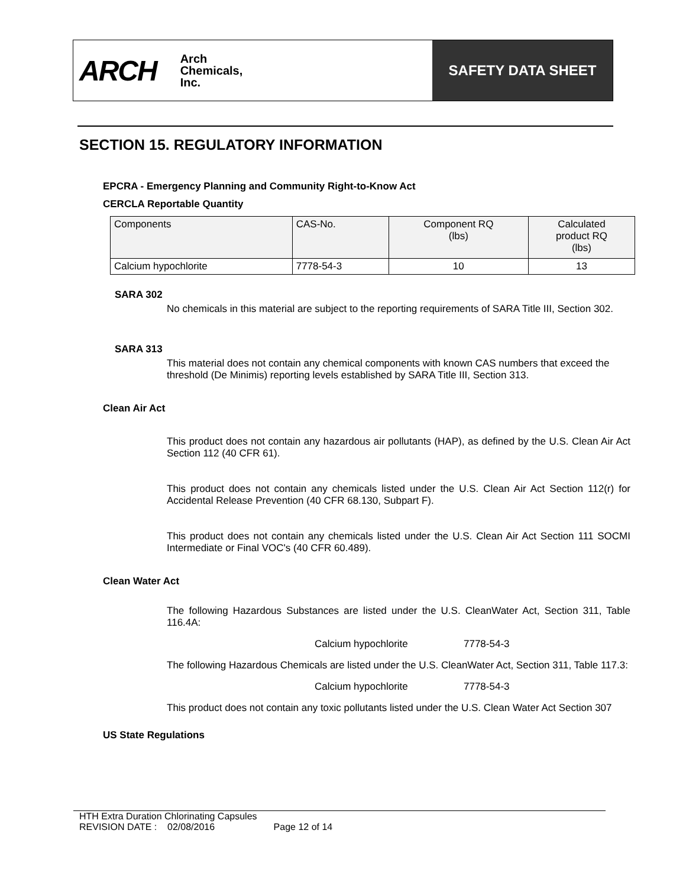ARCH Arch
Chemicals,
Inc.
SAFETY DATA SHEET
SECTION 15. REGULATORY INFORMATION
EPCRA - Emergency Planning and Community Right-to-Know Act
CERCLA Reportable Quantity
| Components | CAS-No. | Component RQ (lbs) | Calculated product RQ (lbs) |
| --- | --- | --- | --- |
| Calcium hypochlorite | 7778-54-3 | 10 | 13 |
SARA 302
No chemicals in this material are subject to the reporting requirements of SARA Title III, Section 302.
SARA 313
This material does not contain any chemical components with known CAS numbers that exceed the threshold (De Minimis) reporting levels established by SARA Title III, Section 313.
Clean Air Act
This product does not contain any hazardous air pollutants (HAP), as defined by the U.S. Clean Air Act Section 112 (40 CFR 61).
This product does not contain any chemicals listed under the U.S. Clean Air Act Section 112(r) for Accidental Release Prevention (40 CFR 68.130, Subpart F).
This product does not contain any chemicals listed under the U.S. Clean Air Act Section 111 SOCMI Intermediate or Final VOC's (40 CFR 60.489).
Clean Water Act
The following Hazardous Substances are listed under the U.S. CleanWater Act, Section 311, Table 116.4A:
Calcium hypochlorite 7778-54-3
The following Hazardous Chemicals are listed under the U.S. CleanWater Act, Section 311, Table 117.3:
Calcium hypochlorite 7778-54-3
This product does not contain any toxic pollutants listed under the U.S. Clean Water Act Section 307
US State Regulations
HTH Extra Duration Chlorinating Capsules
REVISION DATE : 02/08/2016 Page 12 of 14